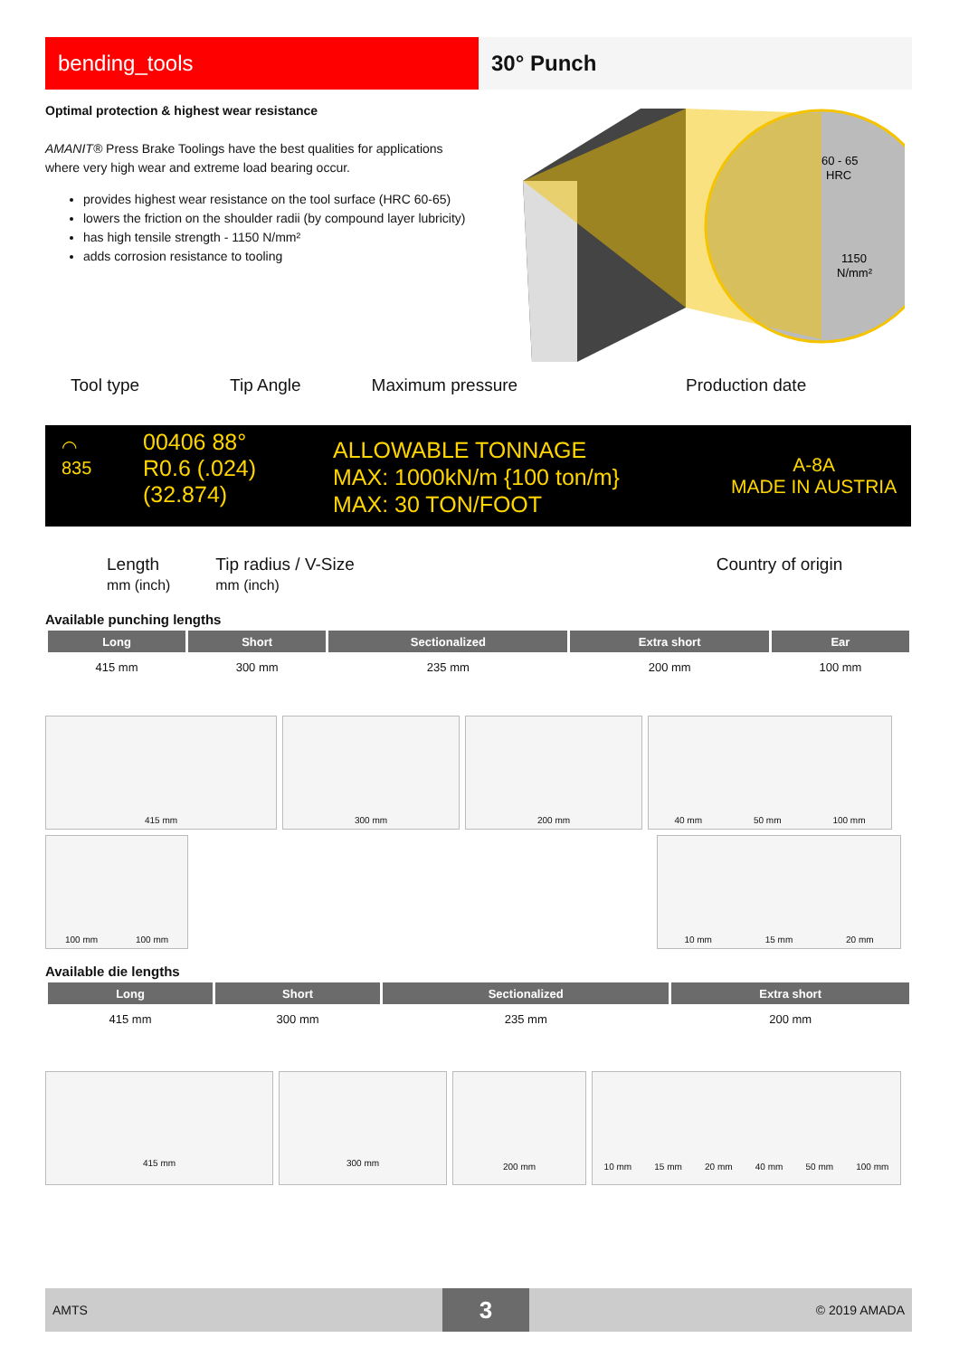bending_tools 30° Punch
Optimal protection & highest wear resistance
AMANIT® Press Brake Toolings have the best qualities for applications where very high wear and extreme load bearing occur.
provides highest wear resistance on the tool surface (HRC 60-65)
lowers the friction on the shoulder radii (by compound layer lubricity)
has high tensile strength - 1150 N/mm²
adds corrosion resistance to tooling
60 - 65
HRC
1150
N/mm²
Tool type Tip Angle Maximum pressure Production date
◠
835
00406 88°
R0.6 (.024)
(32.874)
ALLOWABLE TONNAGE
MAX: 1000kN/m {100 ton/m}
MAX: 30 TON/FOOT
A-8A
MADE IN AUSTRIA
Length
mm (inch) Tip radius / V-Size
mm (inch) Country of origin
Available punching lengths
| Long | Short | Sectionalized | Extra short | Ear |
| --- | --- | --- | --- | --- |
| 415 mm | 300 mm | 235 mm | 200 mm | 100 mm |
415 mm
300 mm
200 mm
40 mm 50 mm 100 mm
100 mm 100 mm
10 mm 15 mm 20 mm
Available die lengths
| Long | Short | Sectionalized | Extra short |
| --- | --- | --- | --- |
| 415 mm | 300 mm | 235 mm | 200 mm |
415 mm
300 mm
200 mm
10 mm 15 mm 20 mm 40 mm 50 mm 100 mm
AMTS 3 © 2019 AMADA